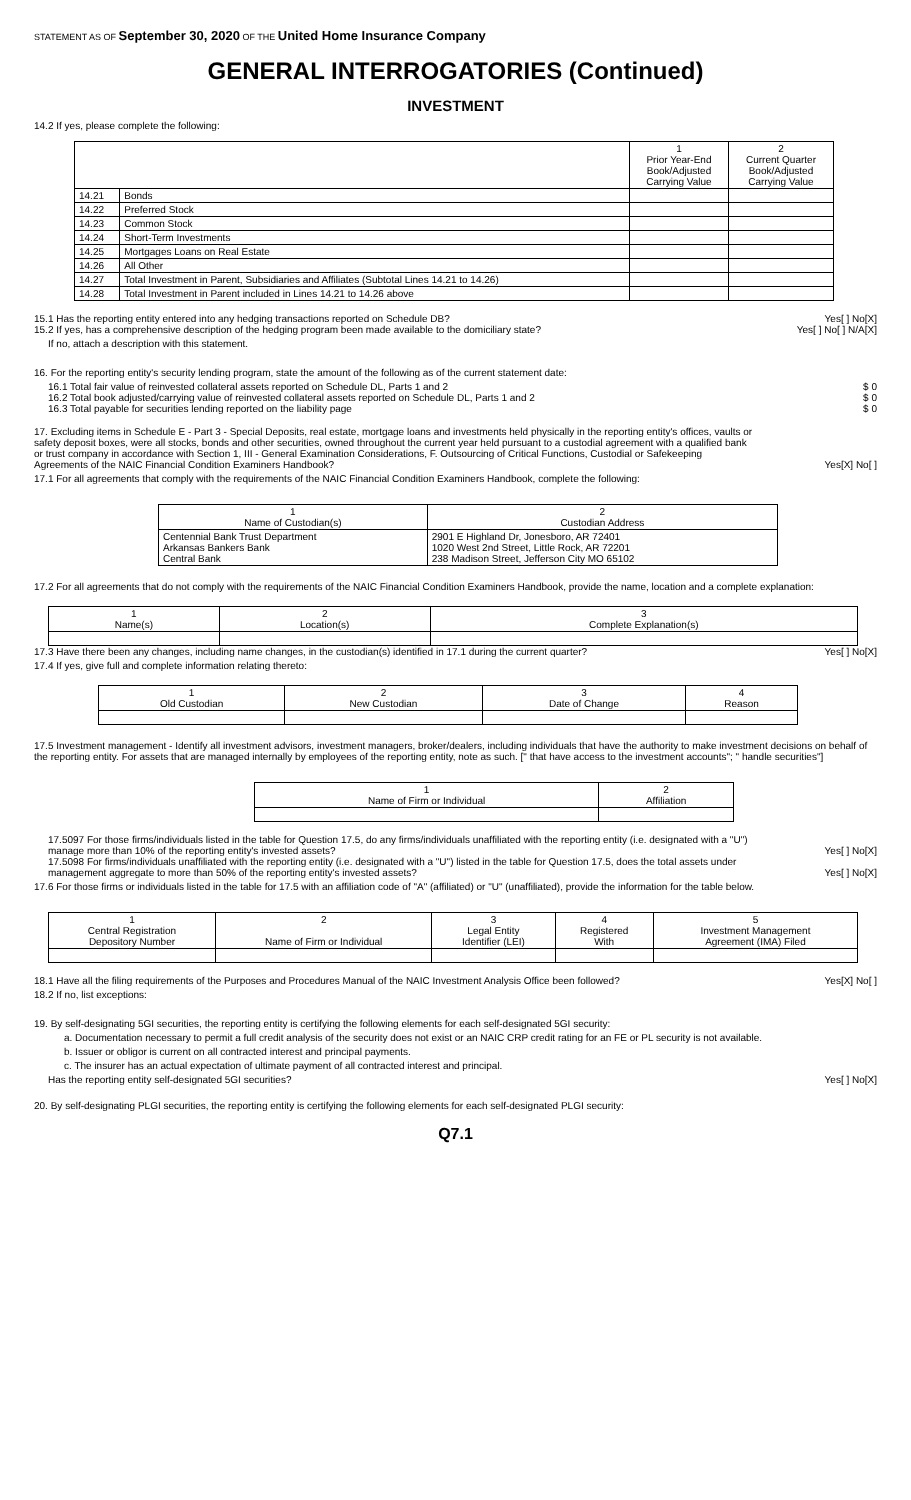STATEMENT AS OF September 30, 2020 OF THE United Home Insurance Company
GENERAL INTERROGATORIES (Continued)
INVESTMENT
14.2 If yes, please complete the following:
| | | 1 Prior Year-End Book/Adjusted Carrying Value | 2 Current Quarter Book/Adjusted Carrying Value |
| --- | --- | --- | --- |
| 14.21 | Bonds | | |
| 14.22 | Preferred Stock | | |
| 14.23 | Common Stock | | |
| 14.24 | Short-Term Investments | | |
| 14.25 | Mortgages Loans on Real Estate | | |
| 14.26 | All Other | | |
| 14.27 | Total Investment in Parent, Subsidiaries and Affiliates (Subtotal Lines 14.21 to 14.26) | | |
| 14.28 | Total Investment in Parent included in Lines 14.21 to 14.26 above | | |
15.1 Has the reporting entity entered into any hedging transactions reported on Schedule DB? Yes[ ] No[X]
15.2 If yes, has a comprehensive description of the hedging program been made available to the domiciliary state? Yes[ ] No[ ] N/A[X]
If no, attach a description with this statement.
16. For the reporting entity's security lending program, state the amount of the following as of the current statement date:
16.1 Total fair value of reinvested collateral assets reported on Schedule DL, Parts 1 and 2 $ 0
16.2 Total book adjusted/carrying value of reinvested collateral assets reported on Schedule DL, Parts 1 and 2 $ 0
16.3 Total payable for securities lending reported on the liability page $ 0
17. Excluding items in Schedule E - Part 3 - Special Deposits, real estate, mortgage loans and investments held physically in the reporting entity's offices, vaults or safety deposit boxes, were all stocks, bonds and other securities, owned throughout the current year held pursuant to a custodial agreement with a qualified bank or trust company in accordance with Section 1, III - General Examination Considerations, F. Outsourcing of Critical Functions, Custodial or Safekeeping Agreements of the NAIC Financial Condition Examiners Handbook? Yes[X] No[ ]
17.1 For all agreements that comply with the requirements of the NAIC Financial Condition Examiners Handbook, complete the following:
| 1 Name of Custodian(s) | 2 Custodian Address |
| --- | --- |
| Centennial Bank Trust Department Arkansas Bankers Bank Central Bank | 2901 E Highland Dr, Jonesboro, AR 72401 1020 West 2nd Street, Little Rock, AR 72201 238 Madison Street, Jefferson City MO 65102 |
17.2 For all agreements that do not comply with the requirements of the NAIC Financial Condition Examiners Handbook, provide the name, location and a complete explanation:
| 1 Name(s) | 2 Location(s) | 3 Complete Explanation(s) |
| --- | --- | --- |
17.3 Have there been any changes, including name changes, in the custodian(s) identified in 17.1 during the current quarter? Yes[ ] No[X]
17.4 If yes, give full and complete information relating thereto:
| 1 Old Custodian | 2 New Custodian | 3 Date of Change | 4 Reason |
| --- | --- | --- | --- |
17.5 Investment management - Identify all investment advisors, investment managers, broker/dealers, including individuals that have the authority to make investment decisions on behalf of the reporting entity. For assets that are managed internally by employees of the reporting entity, note as such. [" that have access to the investment accounts"; " handle securities"]
| 1 Name of Firm or Individual | 2 Affiliation |
| --- | --- |
17.5097 For those firms/individuals listed in the table for Question 17.5, do any firms/individuals unaffiliated with the reporting entity (i.e. designated with a "U") manage more than 10% of the reporting entity's invested assets? Yes[ ] No[X]
17.5098 For firms/individuals unaffiliated with the reporting entity (i.e. designated with a "U") listed in the table for Question 17.5, does the total assets under management aggregate to more than 50% of the reporting entity's invested assets? Yes[ ] No[X]
17.6 For those firms or individuals listed in the table for 17.5 with an affiliation code of "A" (affiliated) or "U" (unaffiliated), provide the information for the table below.
| 1 Central Registration Depository Number | 2 Name of Firm or Individual | 3 Legal Entity Identifier (LEI) | 4 Registered With | 5 Investment Management Agreement (IMA) Filed |
| --- | --- | --- | --- | --- |
18.1 Have all the filing requirements of the Purposes and Procedures Manual of the NAIC Investment Analysis Office been followed? Yes[X] No[ ]
18.2 If no, list exceptions:
19. By self-designating 5GI securities, the reporting entity is certifying the following elements for each self-designated 5GI security:
a. Documentation necessary to permit a full credit analysis of the security does not exist or an NAIC CRP credit rating for an FE or PL security is not available.
b. Issuer or obligor is current on all contracted interest and principal payments.
c. The insurer has an actual expectation of ultimate payment of all contracted interest and principal.
Has the reporting entity self-designated 5GI securities? Yes[ ] No[X]
20. By self-designating PLGI securities, the reporting entity is certifying the following elements for each self-designated PLGI security:
Q7.1